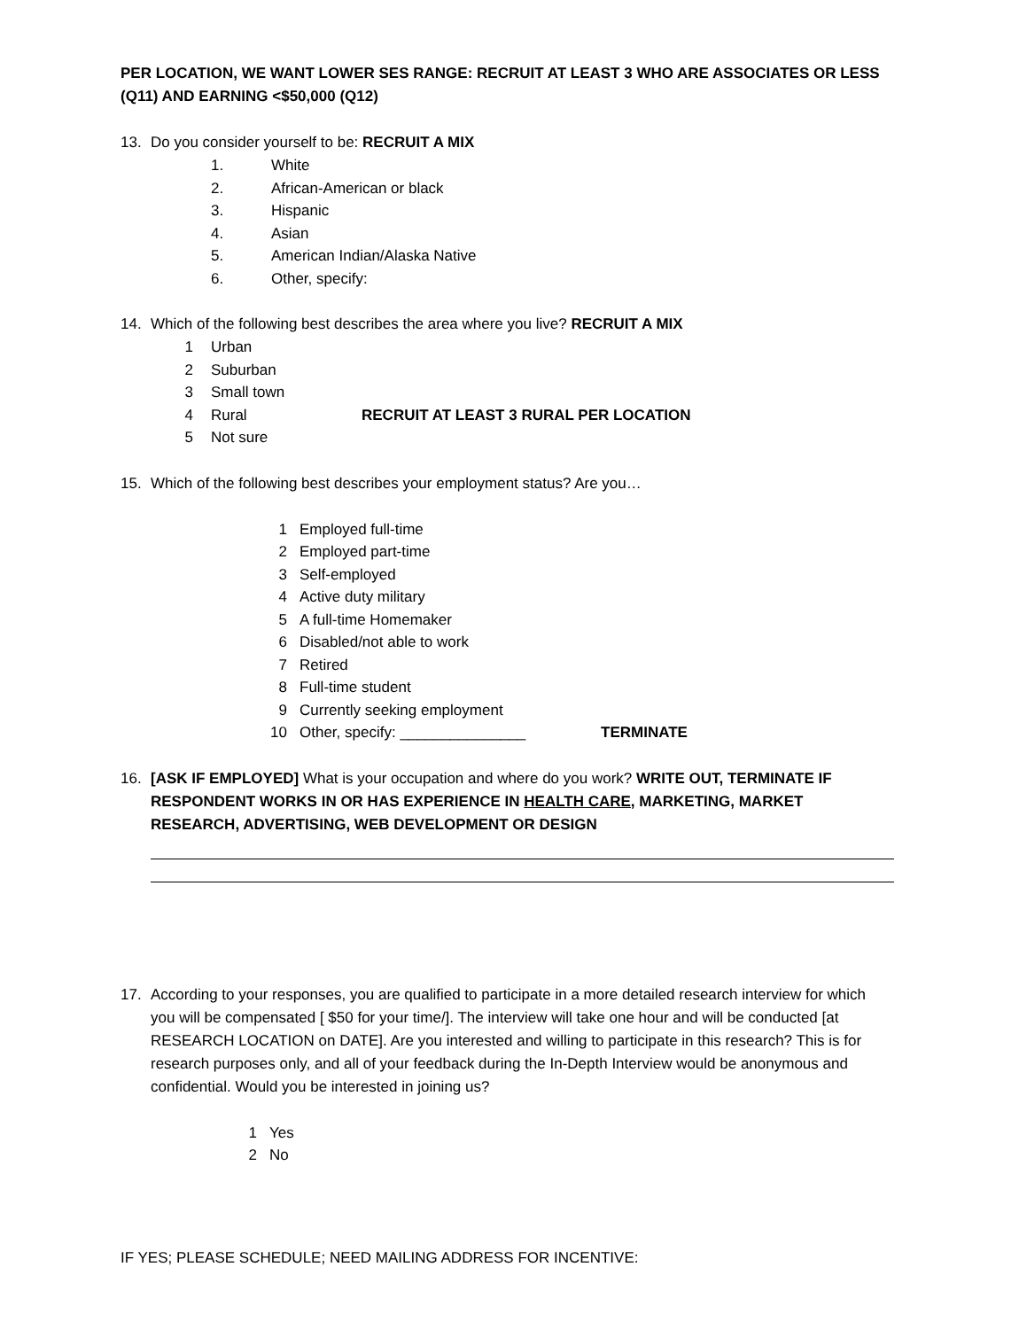PER LOCATION, WE WANT LOWER SES RANGE: RECRUIT AT LEAST 3 WHO ARE ASSOCIATES OR LESS (Q11) AND EARNING <$50,000 (Q12)
13. Do you consider yourself to be: RECRUIT A MIX
1. White
2. African-American or black
3. Hispanic
4. Asian
5. American Indian/Alaska Native
6. Other, specify:
14. Which of the following best describes the area where you live? RECRUIT A MIX
1 Urban
2 Suburban
3 Small town
4 Rural RECRUIT AT LEAST 3 RURAL PER LOCATION
5 Not sure
15. Which of the following best describes your employment status? Are you…
1 Employed full-time
2 Employed part-time
3 Self-employed
4 Active duty military
5 A full-time Homemaker
6 Disabled/not able to work
7 Retired
8 Full-time student
9 Currently seeking employment
10 Other, specify: _______________ TERMINATE
16. [ASK IF EMPLOYED] What is your occupation and where do you work? WRITE OUT, TERMINATE IF RESPONDENT WORKS IN OR HAS EXPERIENCE IN HEALTH CARE, MARKETING, MARKET RESEARCH, ADVERTISING, WEB DEVELOPMENT OR DESIGN
17. According to your responses, you are qualified to participate in a more detailed research interview for which you will be compensated [ $50 for your time/]. The interview will take one hour and will be conducted [at RESEARCH LOCATION on DATE]. Are you interested and willing to participate in this research? This is for research purposes only, and all of your feedback during the In-Depth Interview would be anonymous and confidential. Would you be interested in joining us?
1 Yes
2 No
IF YES; PLEASE SCHEDULE; NEED MAILING ADDRESS FOR INCENTIVE: